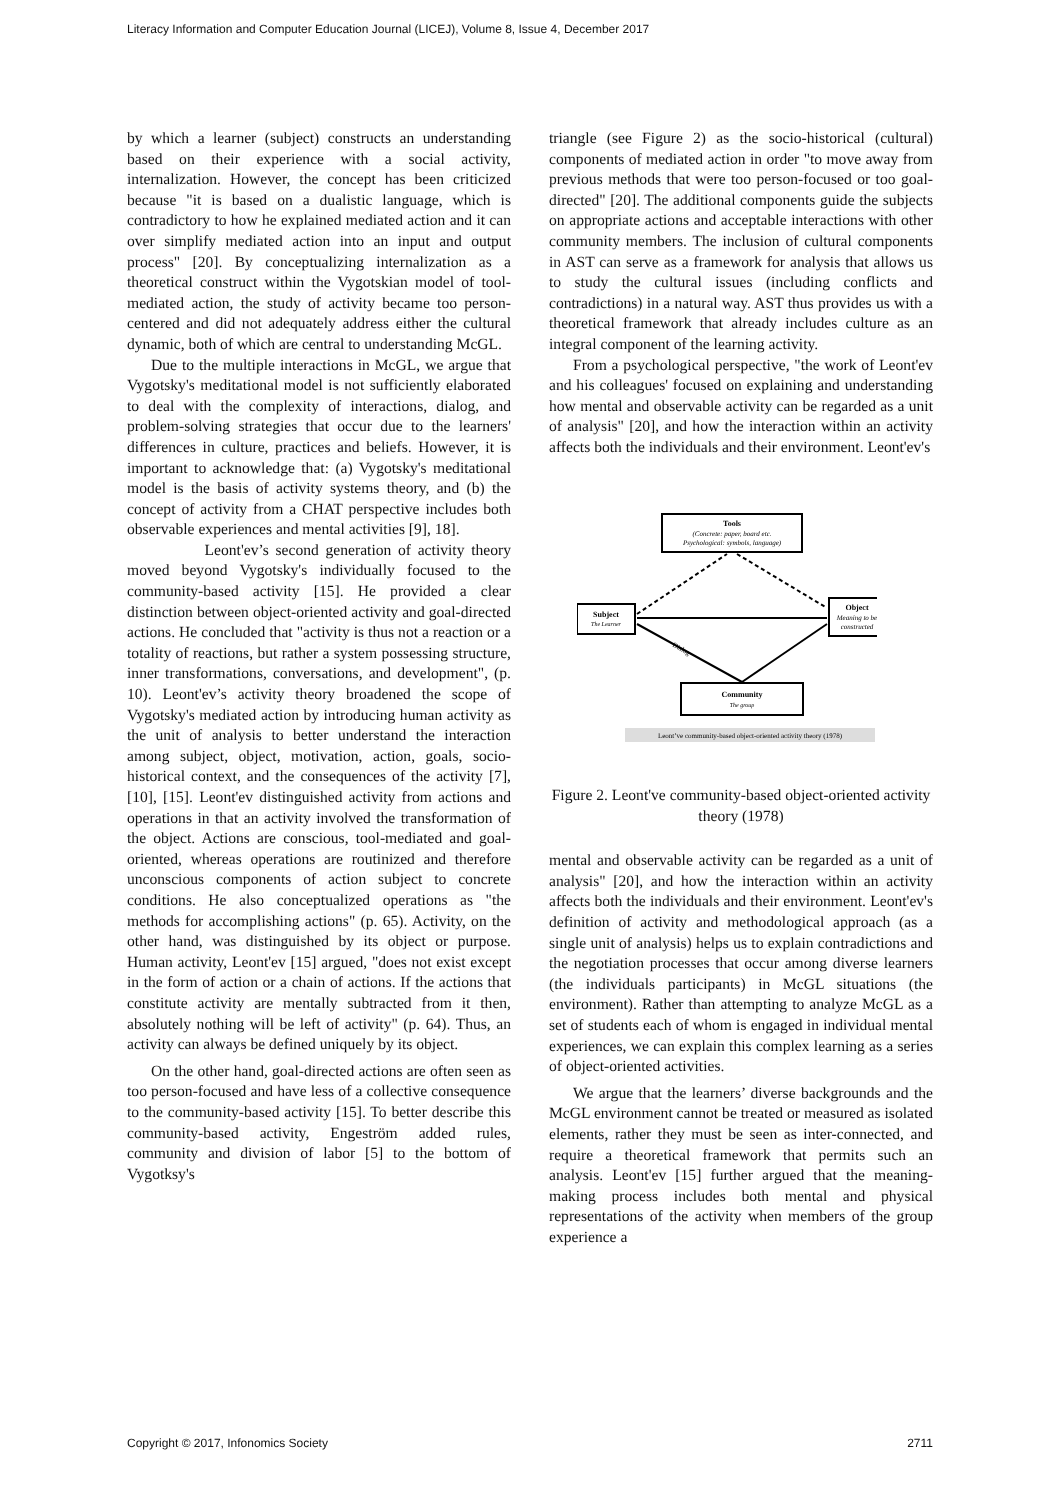Literacy Information and Computer Education Journal (LICEJ), Volume 8, Issue 4, December 2017
by which a learner (subject) constructs an understanding based on their experience with a social activity, internalization. However, the concept has been criticized because "it is based on a dualistic language, which is contradictory to how he explained mediated action and it can over simplify mediated action into an input and output process" [20]. By conceptualizing internalization as a theoretical construct within the Vygotskian model of tool-mediated action, the study of activity became too person-centered and did not adequately address either the cultural dynamic, both of which are central to understanding McGL.
Due to the multiple interactions in McGL, we argue that Vygotsky's meditational model is not sufficiently elaborated to deal with the complexity of interactions, dialog, and problem-solving strategies that occur due to the learners' differences in culture, practices and beliefs. However, it is important to acknowledge that: (a) Vygotsky's meditational model is the basis of activity systems theory, and (b) the concept of activity from a CHAT perspective includes both observable experiences and mental activities [9], 18].
Leont'ev’s second generation of activity theory moved beyond Vygotsky's individually focused to the community-based activity [15]. He provided a clear distinction between object-oriented activity and goal-directed actions. He concluded that "activity is thus not a reaction or a totality of reactions, but rather a system possessing structure, inner transformations, conversations, and development", (p. 10). Leont'ev’s activity theory broadened the scope of Vygotsky's mediated action by introducing human activity as the unit of analysis to better understand the interaction among subject, object, motivation, action, goals, socio-historical context, and the consequences of the activity [7], [10], [15]. Leont'ev distinguished activity from actions and operations in that an activity involved the transformation of the object. Actions are conscious, tool-mediated and goal-oriented, whereas operations are routinized and therefore unconscious components of action subject to concrete conditions. He also conceptualized operations as "the methods for accomplishing actions" (p. 65). Activity, on the other hand, was distinguished by its object or purpose. Human activity, Leont'ev [15] argued, "does not exist except in the form of action or a chain of actions. If the actions that constitute activity are mentally subtracted from it then, absolutely nothing will be left of activity" (p. 64). Thus, an activity can always be defined uniquely by its object.
On the other hand, goal-directed actions are often seen as too person-focused and have less of a collective consequence to the community-based activity [15]. To better describe this community-based activity, Engeström added rules, community and division of labor [5] to the bottom of Vygotksy's
triangle (see Figure 2) as the socio-historical (cultural) components of mediated action in order "to move away from previous methods that were too person-focused or too goal-directed" [20]. The additional components guide the subjects on appropriate actions and acceptable interactions with other community members. The inclusion of cultural components in AST can serve as a framework for analysis that allows us to study the cultural issues (including conflicts and contradictions) in a natural way. AST thus provides us with a theoretical framework that already includes culture as an integral component of the learning activity.
From a psychological perspective, "the work of Leont'ev and his colleagues' focused on explaining and understanding how mental and observable activity can be regarded as a unit of analysis" [20], and how the interaction within an activity affects both the individuals and their environment. Leont'ev's
Tools
(Concrete: paper, board etc.
Psychological: symbols, language)
Subject
The Learner
Object
Meaning to be
constructed
Community
The group
Dialog
Leont’ve community-based object-oriented activity theory (1978)
Figure 2. Leont've community-based object-oriented activity theory (1978)
mental and observable activity can be regarded as a unit of analysis" [20], and how the interaction within an activity affects both the individuals and their environment. Leont'ev's definition of activity and methodological approach (as a single unit of analysis) helps us to explain contradictions and the negotiation processes that occur among diverse learners (the individuals participants) in McGL situations (the environment). Rather than attempting to analyze McGL as a set of students each of whom is engaged in individual mental experiences, we can explain this complex learning as a series of object-oriented activities.
We argue that the learners’ diverse backgrounds and the McGL environment cannot be treated or measured as isolated elements, rather they must be seen as inter-connected, and require a theoretical framework that permits such an analysis. Leont'ev [15] further argued that the meaning-making process includes both mental and physical representations of the activity when members of the group experience a
Copyright © 2017, Infonomics Society 2711